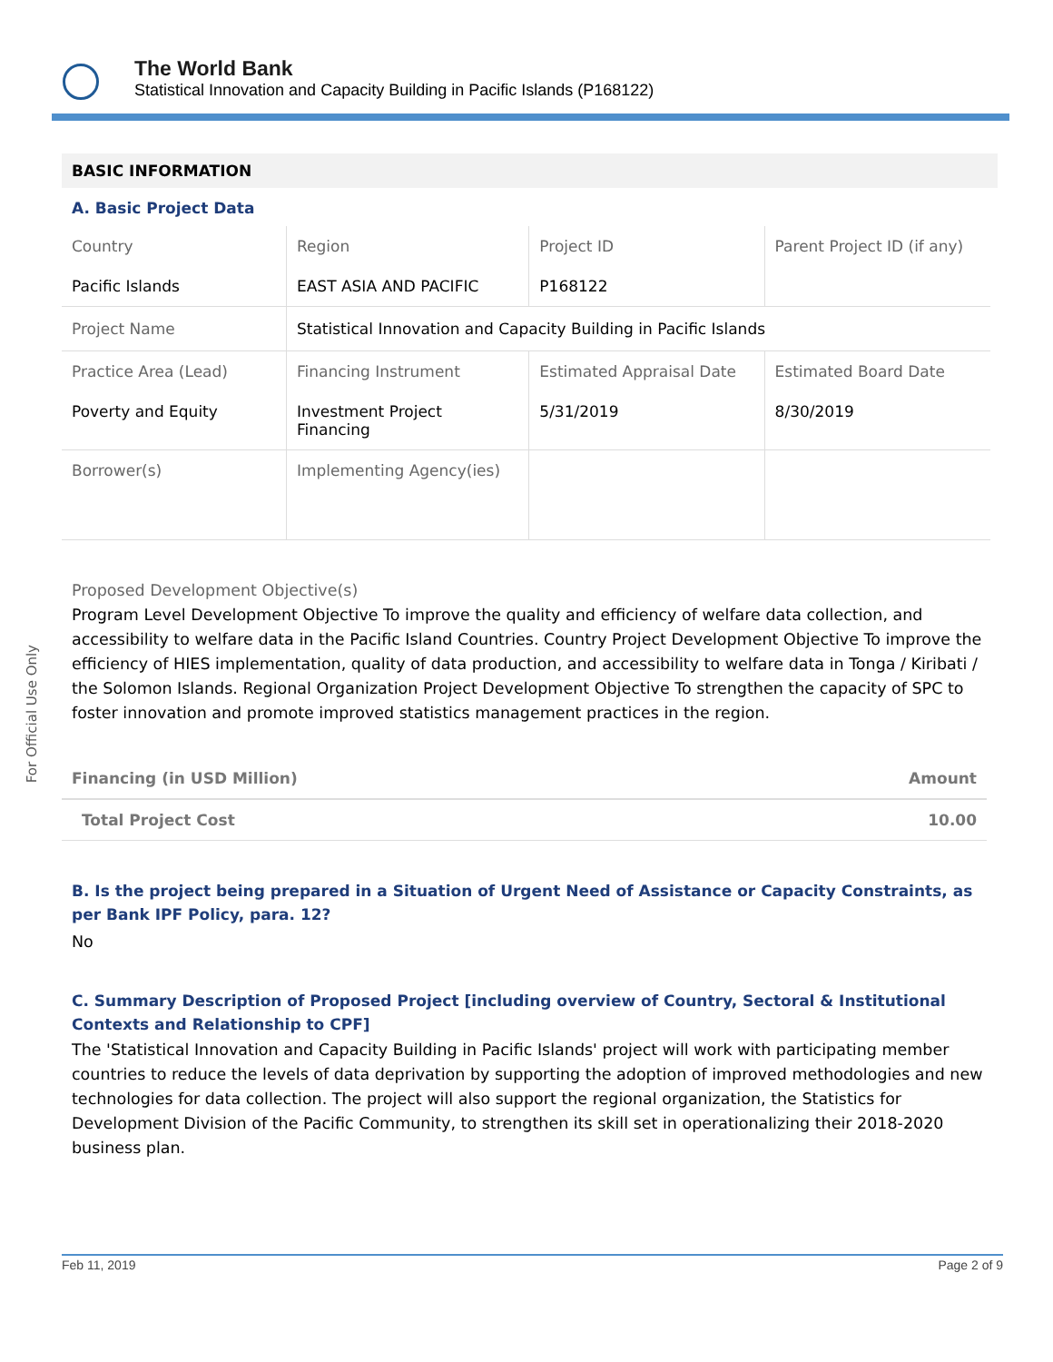The World Bank
Statistical Innovation and Capacity Building in Pacific Islands (P168122)
For Official Use Only
BASIC INFORMATION
A. Basic Project Data
| Country | Region | Project ID | Parent Project ID (if any) |
| Pacific Islands | EAST ASIA AND PACIFIC | P168122 | |
| Project Name | Statistical Innovation and Capacity Building in Pacific Islands | | |
| Practice Area (Lead) | Financing Instrument | Estimated Appraisal Date | Estimated Board Date |
| Poverty and Equity | Investment Project Financing | 5/31/2019 | 8/30/2019 |
| Borrower(s) | Implementing Agency(ies) | | |
Proposed Development Objective(s)
Program Level Development Objective To improve the quality and efficiency of welfare data collection, and accessibility to welfare data in the Pacific Island Countries. Country Project Development Objective To improve the efficiency of HIES implementation, quality of data production, and accessibility to welfare data in Tonga / Kiribati / the Solomon Islands. Regional Organization Project Development Objective To strengthen the capacity of SPC to foster innovation and promote improved statistics management practices in the region.
| Financing (in USD Million) | Amount |
| Total Project Cost | 10.00 |
B. Is the project being prepared in a Situation of Urgent Need of Assistance or Capacity Constraints, as per Bank IPF Policy, para. 12?
No
C. Summary Description of Proposed Project [including overview of Country, Sectoral & Institutional Contexts and Relationship to CPF]
The 'Statistical Innovation and Capacity Building in Pacific Islands' project will work with participating member countries to reduce the levels of data deprivation by supporting the adoption of improved methodologies and new technologies for data collection. The project will also support the regional organization, the Statistics for Development Division of the Pacific Community, to strengthen its skill set in operationalizing their 2018-2020 business plan.
Feb 11, 2019 Page 2 of 9